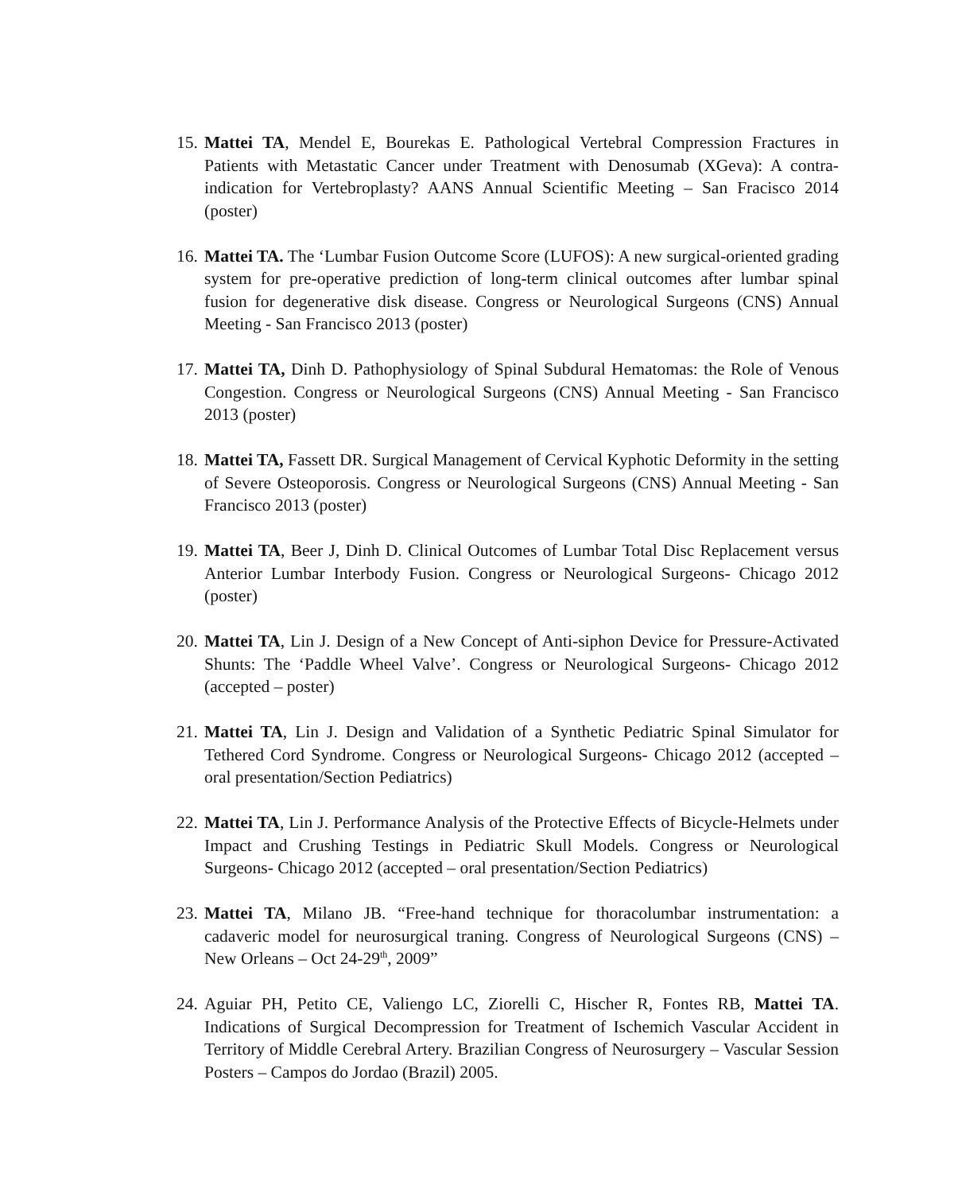15.
Mattei TA, Mendel E, Bourekas E. Pathological Vertebral Compression Fractures in Patients with Metastatic Cancer under Treatment with Denosumab (XGeva): A contra-indication for Vertebroplasty? AANS Annual Scientific Meeting – San Fracisco 2014 (poster)
16.
Mattei TA. The ‘Lumbar Fusion Outcome Score (LUFOS): A new surgical-oriented grading system for pre-operative prediction of long-term clinical outcomes after lumbar spinal fusion for degenerative disk disease. Congress or Neurological Surgeons (CNS) Annual Meeting - San Francisco 2013 (poster)
17.
Mattei TA, Dinh D. Pathophysiology of Spinal Subdural Hematomas: the Role of Venous Congestion. Congress or Neurological Surgeons (CNS) Annual Meeting - San Francisco 2013 (poster)
18.
Mattei TA, Fassett DR. Surgical Management of Cervical Kyphotic Deformity in the setting of Severe Osteoporosis. Congress or Neurological Surgeons (CNS) Annual Meeting - San Francisco 2013 (poster)
19.
Mattei TA, Beer J, Dinh D. Clinical Outcomes of Lumbar Total Disc Replacement versus Anterior Lumbar Interbody Fusion. Congress or Neurological Surgeons- Chicago 2012 (poster)
20.
Mattei TA, Lin J. Design of a New Concept of Anti-siphon Device for Pressure-Activated Shunts: The ‘Paddle Wheel Valve’. Congress or Neurological Surgeons- Chicago 2012 (accepted – poster)
21.
Mattei TA, Lin J. Design and Validation of a Synthetic Pediatric Spinal Simulator for Tethered Cord Syndrome. Congress or Neurological Surgeons- Chicago 2012 (accepted – oral presentation/Section Pediatrics)
22.
Mattei TA, Lin J. Performance Analysis of the Protective Effects of Bicycle-Helmets under Impact and Crushing Testings in Pediatric Skull Models. Congress or Neurological Surgeons- Chicago 2012 (accepted – oral presentation/Section Pediatrics)
23.
Mattei TA, Milano JB. “Free-hand technique for thoracolumbar instrumentation: a cadaveric model for neurosurgical traning. Congress of Neurological Surgeons (CNS) – New Orleans – Oct 24-29<sup>th</sup>, 2009”
24.
Aguiar PH, Petito CE, Valiengo LC, Ziorelli C, Hischer R, Fontes RB, Mattei TA. Indications of Surgical Decompression for Treatment of Ischemich Vascular Accident in Territory of Middle Cerebral Artery. Brazilian Congress of Neurosurgery – Vascular Session Posters – Campos do Jordao (Brazil) 2005.